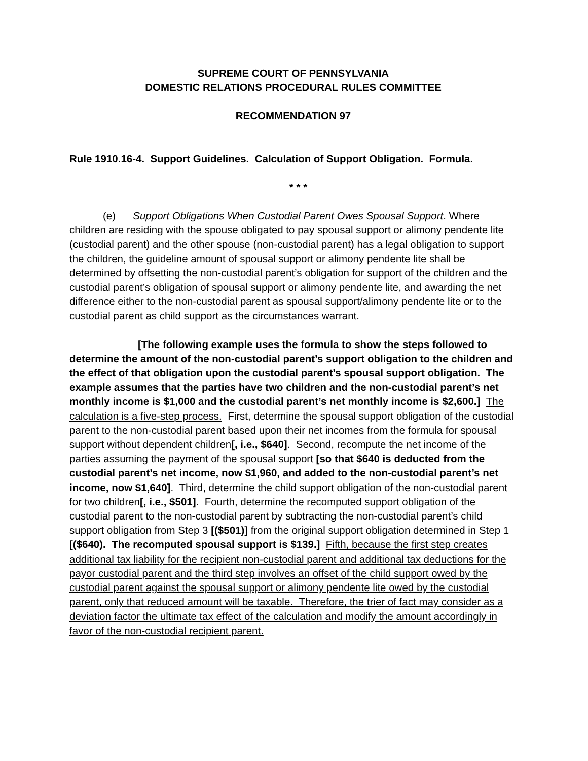SUPREME COURT OF PENNSYLVANIA
DOMESTIC RELATIONS PROCEDURAL RULES COMMITTEE
RECOMMENDATION 97
Rule 1910.16-4. Support Guidelines. Calculation of Support Obligation. Formula.
* * *
(e) Support Obligations When Custodial Parent Owes Spousal Support. Where children are residing with the spouse obligated to pay spousal support or alimony pendente lite (custodial parent) and the other spouse (non-custodial parent) has a legal obligation to support the children, the guideline amount of spousal support or alimony pendente lite shall be determined by offsetting the non-custodial parent’s obligation for support of the children and the custodial parent’s obligation of spousal support or alimony pendente lite, and awarding the net difference either to the non-custodial parent as spousal support/alimony pendente lite or to the custodial parent as child support as the circumstances warrant.
[The following example uses the formula to show the steps followed to determine the amount of the non-custodial parent’s support obligation to the children and the effect of that obligation upon the custodial parent’s spousal support obligation. The example assumes that the parties have two children and the non-custodial parent’s net monthly income is $1,000 and the custodial parent’s net monthly income is $2,600.] The calculation is a five-step process. First, determine the spousal support obligation of the custodial parent to the non-custodial parent based upon their net incomes from the formula for spousal support without dependent children[, i.e., $640]. Second, recompute the net income of the parties assuming the payment of the spousal support [so that $640 is deducted from the custodial parent’s net income, now $1,960, and added to the non-custodial parent’s net income, now $1,640]. Third, determine the child support obligation of the non-custodial parent for two children[, i.e., $501]. Fourth, determine the recomputed support obligation of the custodial parent to the non-custodial parent by subtracting the non-custodial parent’s child support obligation from Step 3 [($501)] from the original support obligation determined in Step 1 [($640). The recomputed spousal support is $139.] Fifth, because the first step creates additional tax liability for the recipient non-custodial parent and additional tax deductions for the payor custodial parent and the third step involves an offset of the child support owed by the custodial parent against the spousal support or alimony pendente lite owed by the custodial parent, only that reduced amount will be taxable. Therefore, the trier of fact may consider as a deviation factor the ultimate tax effect of the calculation and modify the amount accordingly in favor of the non-custodial recipient parent.